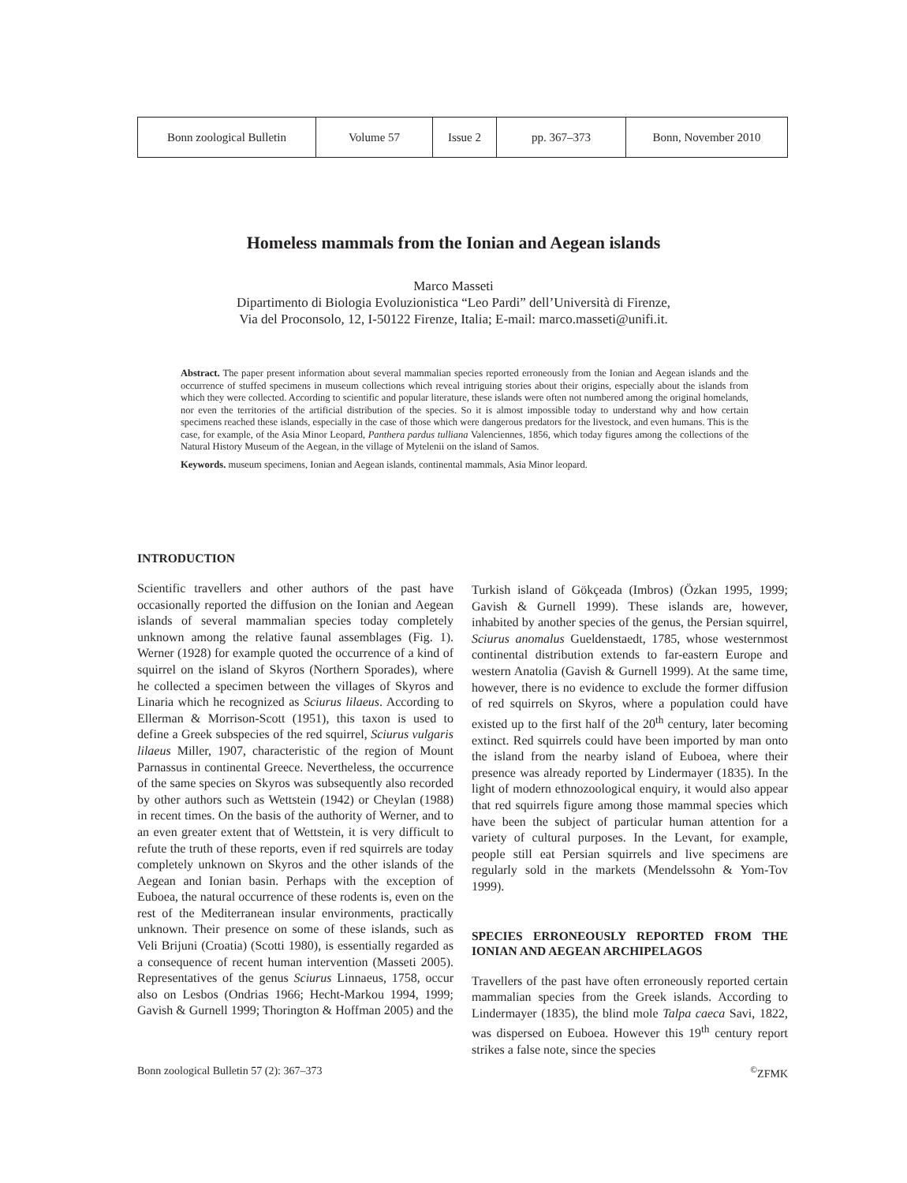| Bonn zoological Bulletin | Volume 57 | Issue 2 | pp. 367–373 | Bonn, November 2010 |
Homeless mammals from the Ionian and Aegean islands
Marco Masseti
Dipartimento di Biologia Evoluzionistica “Leo Pardi” dell’Università di Firenze,
Via del Proconsolo, 12, I-50122 Firenze, Italia; E-mail: marco.masseti@unifi.it.
Abstract. The paper present information about several mammalian species reported erroneously from the Ionian and Aegean islands and the occurrence of stuffed specimens in museum collections which reveal intriguing stories about their origins, especially about the islands from which they were collected. According to scientific and popular literature, these islands were often not numbered among the original homelands, nor even the territories of the artificial distribution of the species. So it is almost impossible today to understand why and how certain specimens reached these islands, especially in the case of those which were dangerous predators for the livestock, and even humans. This is the case, for example, of the Asia Minor Leopard, Panthera pardus tulliana Valenciennes, 1856, which today figures among the collections of the Natural History Museum of the Aegean, in the village of Mytelenii on the island of Samos.
Keywords. museum specimens, Ionian and Aegean islands, continental mammals, Asia Minor leopard.
INTRODUCTION
Scientific travellers and other authors of the past have occasionally reported the diffusion on the Ionian and Aegean islands of several mammalian species today completely unknown among the relative faunal assemblages (Fig. 1). Werner (1928) for example quoted the occurrence of a kind of squirrel on the island of Skyros (Northern Sporades), where he collected a specimen between the villages of Skyros and Linaria which he recognized as Sciurus lilaeus. According to Ellerman & Morrison-Scott (1951), this taxon is used to define a Greek subspecies of the red squirrel, Sciurus vulgaris lilaeus Miller, 1907, characteristic of the region of Mount Parnassus in continental Greece. Nevertheless, the occurrence of the same species on Skyros was subsequently also recorded by other authors such as Wettstein (1942) or Cheylan (1988) in recent times. On the basis of the authority of Werner, and to an even greater extent that of Wettstein, it is very difficult to refute the truth of these reports, even if red squirrels are today completely unknown on Skyros and the other islands of the Aegean and Ionian basin. Perhaps with the exception of Euboea, the natural occurrence of these rodents is, even on the rest of the Mediterranean insular environments, practically unknown. Their presence on some of these islands, such as Veli Brijuni (Croatia) (Scotti 1980), is essentially regarded as a consequence of recent human intervention (Masseti 2005). Representatives of the genus Sciurus Linnaeus, 1758, occur also on Lesbos (Ondrias 1966; Hecht-Markou 1994, 1999; Gavish & Gurnell 1999; Thorington & Hoffman 2005) and the
Turkish island of Gökçeada (Imbros) (Özkan 1995, 1999; Gavish & Gurnell 1999). These islands are, however, inhabited by another species of the genus, the Persian squirrel, Sciurus anomalus Gueldenstaedt, 1785, whose westernmost continental distribution extends to far-eastern Europe and western Anatolia (Gavish & Gurnell 1999). At the same time, however, there is no evidence to exclude the former diffusion of red squirrels on Skyros, where a population could have existed up to the first half of the 20<sup>th</sup> century, later becoming extinct. Red squirrels could have been imported by man onto the island from the nearby island of Euboea, where their presence was already reported by Lindermayer (1835). In the light of modern ethnozoological enquiry, it would also appear that red squirrels figure among those mammal species which have been the subject of particular human attention for a variety of cultural purposes. In the Levant, for example, people still eat Persian squirrels and live specimens are regularly sold in the markets (Mendelssohn & Yom-Tov 1999).
SPECIES ERRONEOUSLY REPORTED FROM THE IONIAN AND AEGEAN ARCHIPELAGOS
Travellers of the past have often erroneously reported certain mammalian species from the Greek islands. According to Lindermayer (1835), the blind mole Talpa caeca Savi, 1822, was dispersed on Euboea. However this 19<sup>th</sup> century report strikes a false note, since the species
Bonn zoological Bulletin 57 (2): 367–373<sup>©</sup>ZFMK